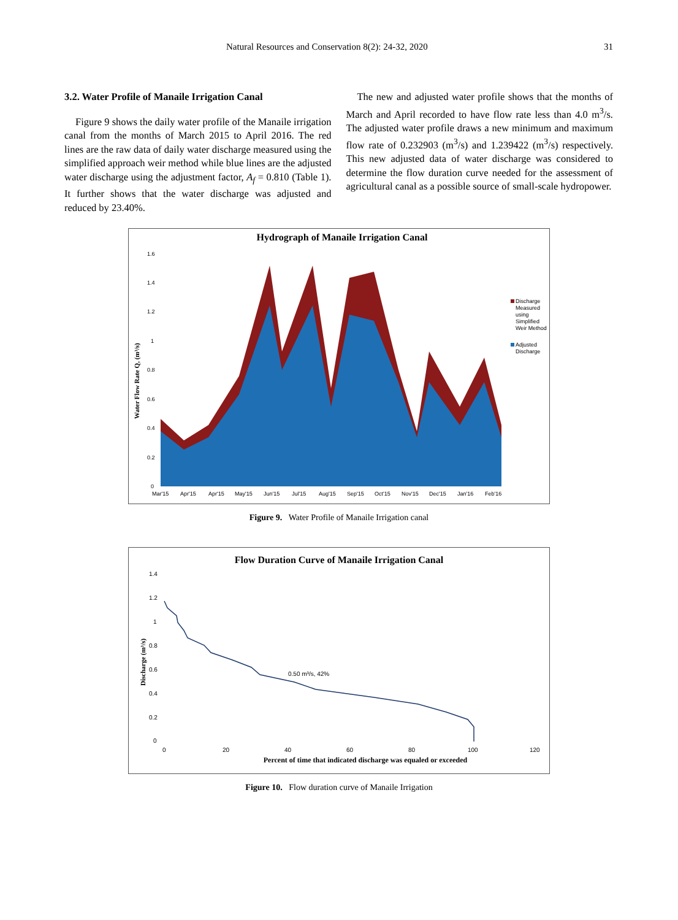Natural Resources and Conservation 8(2): 24-32, 2020 31
3.2. Water Profile of Manaile Irrigation Canal
Figure 9 shows the daily water profile of the Manaile irrigation canal from the months of March 2015 to April 2016. The red lines are the raw data of daily water discharge measured using the simplified approach weir method while blue lines are the adjusted water discharge using the adjustment factor, A<sub>f</sub> = 0.810 (Table 1). It further shows that the water discharge was adjusted and reduced by 23.40%.
The new and adjusted water profile shows that the months of March and April recorded to have flow rate less than 4.0 m<sup>3</sup>/s. The adjusted water profile draws a new minimum and maximum flow rate of 0.232903 (m<sup>3</sup>/s) and 1.239422 (m<sup>3</sup>/s) respectively. This new adjusted data of water discharge was considered to determine the flow duration curve needed for the assessment of agricultural canal as a possible source of small-scale hydropower.
Hydrograph of Manaile Irrigation Canal
1.6
1.4
1.2
1
0.8
0.6
0.4
0.2
0
Mar'15
Apr'15
Apr'15
May'15
Jun'15
Jul'15
Aug'15
Sep'15
Oct'15
Nov'15
Dec'15
Jan'16
Feb'16
Discharge
Measured
using
Simplified
Weir Method
Adjusted
Discharge
Water Flow Rate Q, (m³/s)
Figure 9. Water Profile of Manaile Irrigation canal
Flow Duration Curve of Manaile Irrigation Canal
1.4
1.2
1
0.8
0.6
0.4
0.2
0
0
20
40
60
80
100
120
0.50 m³/s, 42%
Discharge (m³/s)
Percent of time that indicated discharge was equaled or exceeded
Figure 10. Flow duration curve of Manaile Irrigation